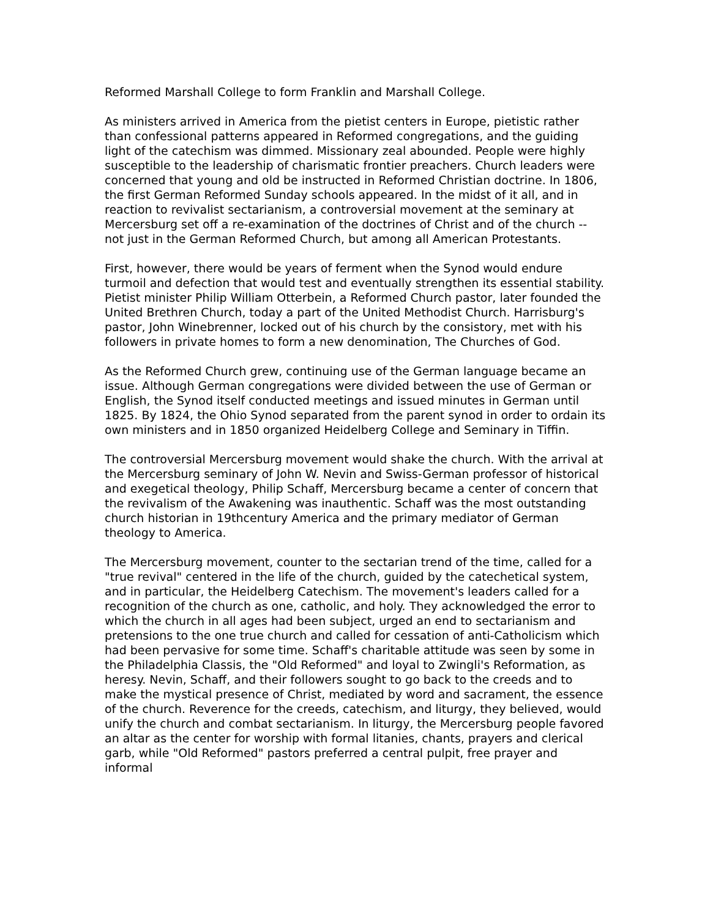Reformed Marshall College to form Franklin and Marshall College.
As ministers arrived in America from the pietist centers in Europe, pietistic rather than confessional patterns appeared in Reformed congregations, and the guiding light of the catechism was dimmed. Missionary zeal abounded. People were highly susceptible to the leadership of charismatic frontier preachers. Church leaders were concerned that young and old be instructed in Reformed Christian doctrine. In 1806, the first German Reformed Sunday schools appeared. In the midst of it all, and in reaction to revivalist sectarianism, a controversial movement at the seminary at Mercersburg set off a re-examination of the doctrines of Christ and of the church -- not just in the German Reformed Church, but among all American Protestants.
First, however, there would be years of ferment when the Synod would endure turmoil and defection that would test and eventually strengthen its essential stability. Pietist minister Philip William Otterbein, a Reformed Church pastor, later founded the United Brethren Church, today a part of the United Methodist Church. Harrisburg's pastor, John Winebrenner, locked out of his church by the consistory, met with his followers in private homes to form a new denomination, The Churches of God.
As the Reformed Church grew, continuing use of the German language became an issue. Although German congregations were divided between the use of German or English, the Synod itself conducted meetings and issued minutes in German until 1825. By 1824, the Ohio Synod separated from the parent synod in order to ordain its own ministers and in 1850 organized Heidelberg College and Seminary in Tiffin.
The controversial Mercersburg movement would shake the church. With the arrival at the Mercersburg seminary of John W. Nevin and Swiss-German professor of historical and exegetical theology, Philip Schaff, Mercersburg became a center of concern that the revivalism of the Awakening was inauthentic. Schaff was the most outstanding church historian in 19thcentury America and the primary mediator of German theology to America.
The Mercersburg movement, counter to the sectarian trend of the time, called for a "true revival" centered in the life of the church, guided by the catechetical system, and in particular, the Heidelberg Catechism. The movement's leaders called for a recognition of the church as one, catholic, and holy. They acknowledged the error to which the church in all ages had been subject, urged an end to sectarianism and pretensions to the one true church and called for cessation of anti-Catholicism which had been pervasive for some time. Schaff's charitable attitude was seen by some in the Philadelphia Classis, the "Old Reformed" and loyal to Zwingli's Reformation, as heresy. Nevin, Schaff, and their followers sought to go back to the creeds and to make the mystical presence of Christ, mediated by word and sacrament, the essence of the church. Reverence for the creeds, catechism, and liturgy, they believed, would unify the church and combat sectarianism. In liturgy, the Mercersburg people favored an altar as the center for worship with formal litanies, chants, prayers and clerical garb, while "Old Reformed" pastors preferred a central pulpit, free prayer and informal